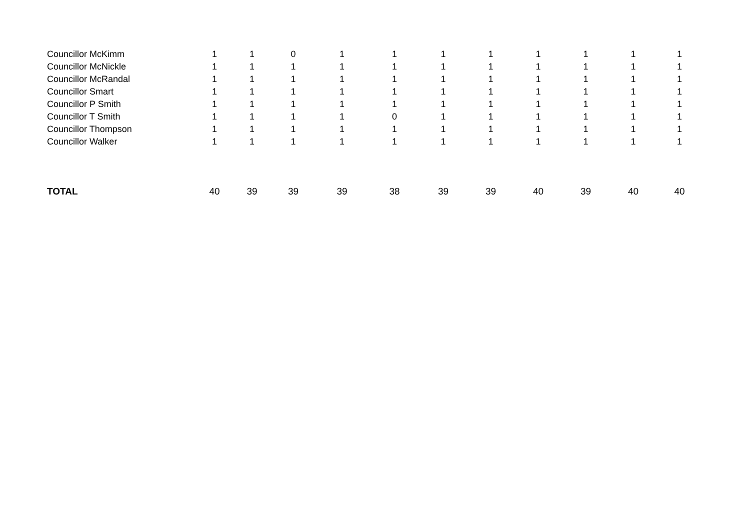| Councillor McKimm | 1 | 1 | 0 | 1 | 1 | 1 | 1 | 1 | 1 | 1 | 1 |
| Councillor McNickle | 1 | 1 | 1 | 1 | 1 | 1 | 1 | 1 | 1 | 1 | 1 |
| Councillor McRandal | 1 | 1 | 1 | 1 | 1 | 1 | 1 | 1 | 1 | 1 | 1 |
| Councillor Smart | 1 | 1 | 1 | 1 | 1 | 1 | 1 | 1 | 1 | 1 | 1 |
| Councillor P Smith | 1 | 1 | 1 | 1 | 1 | 1 | 1 | 1 | 1 | 1 | 1 |
| Councillor T Smith | 1 | 1 | 1 | 1 | 0 | 1 | 1 | 1 | 1 | 1 | 1 |
| Councillor Thompson | 1 | 1 | 1 | 1 | 1 | 1 | 1 | 1 | 1 | 1 | 1 |
| Councillor Walker | 1 | 1 | 1 | 1 | 1 | 1 | 1 | 1 | 1 | 1 | 1 |
| TOTAL | 40 | 39 | 39 | 39 | 38 | 39 | 39 | 40 | 39 | 40 | 40 |